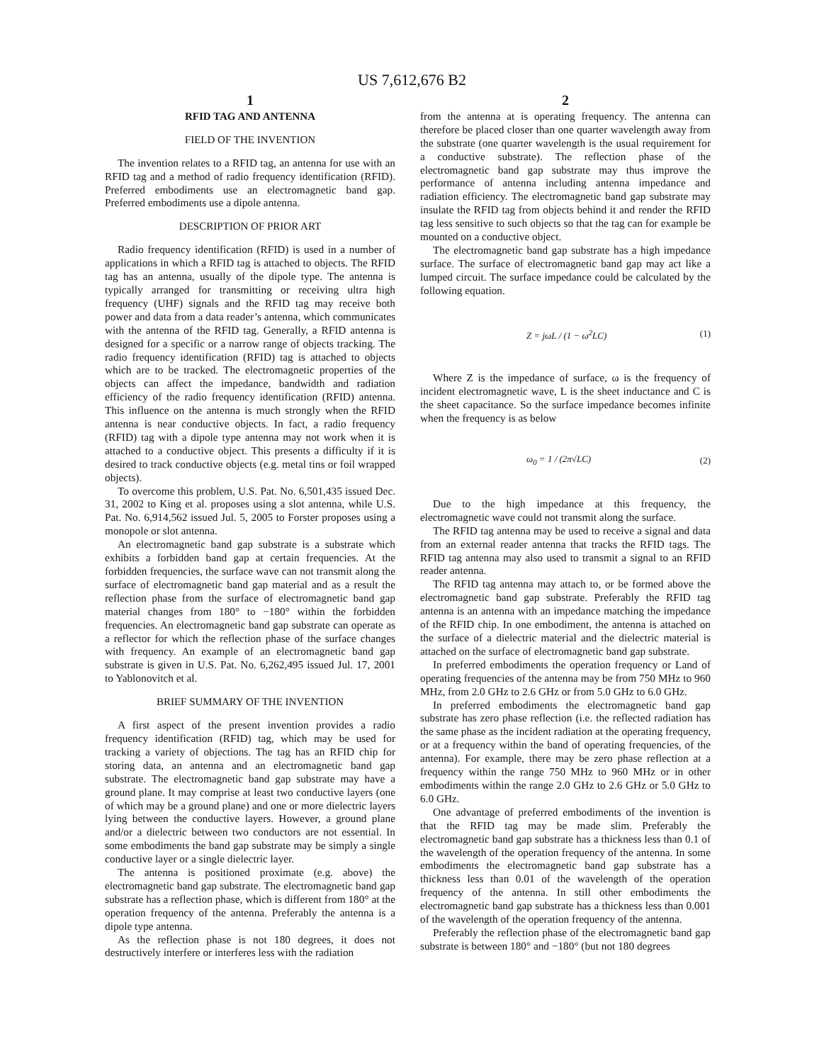US 7,612,676 B2
1
RFID TAG AND ANTENNA
FIELD OF THE INVENTION
The invention relates to a RFID tag, an antenna for use with an RFID tag and a method of radio frequency identification (RFID). Preferred embodiments use an electromagnetic band gap. Preferred embodiments use a dipole antenna.
DESCRIPTION OF PRIOR ART
Radio frequency identification (RFID) is used in a number of applications in which a RFID tag is attached to objects. The RFID tag has an antenna, usually of the dipole type. The antenna is typically arranged for transmitting or receiving ultra high frequency (UHF) signals and the RFID tag may receive both power and data from a data reader’s antenna, which communicates with the antenna of the RFID tag. Generally, a RFID antenna is designed for a specific or a narrow range of objects tracking. The radio frequency identification (RFID) tag is attached to objects which are to be tracked. The electromagnetic properties of the objects can affect the impedance, bandwidth and radiation efficiency of the radio frequency identification (RFID) antenna. This influence on the antenna is much strongly when the RFID antenna is near conductive objects. In fact, a radio frequency (RFID) tag with a dipole type antenna may not work when it is attached to a conductive object. This presents a difficulty if it is desired to track conductive objects (e.g. metal tins or foil wrapped objects).
To overcome this problem, U.S. Pat. No. 6,501,435 issued Dec. 31, 2002 to King et al. proposes using a slot antenna, while U.S. Pat. No. 6,914,562 issued Jul. 5, 2005 to Forster proposes using a monopole or slot antenna.
An electromagnetic band gap substrate is a substrate which exhibits a forbidden band gap at certain frequencies. At the forbidden frequencies, the surface wave can not transmit along the surface of electromagnetic band gap material and as a result the reflection phase from the surface of electromagnetic band gap material changes from 180° to −180° within the forbidden frequencies. An electromagnetic band gap substrate can operate as a reflector for which the reflection phase of the surface changes with frequency. An example of an electromagnetic band gap substrate is given in U.S. Pat. No. 6,262,495 issued Jul. 17, 2001 to Yablonovitch et al.
BRIEF SUMMARY OF THE INVENTION
A first aspect of the present invention provides a radio frequency identification (RFID) tag, which may be used for tracking a variety of objections. The tag has an RFID chip for storing data, an antenna and an electromagnetic band gap substrate. The electromagnetic band gap substrate may have a ground plane. It may comprise at least two conductive layers (one of which may be a ground plane) and one or more dielectric layers lying between the conductive layers. However, a ground plane and/or a dielectric between two conductors are not essential. In some embodiments the band gap substrate may be simply a single conductive layer or a single dielectric layer.
The antenna is positioned proximate (e.g. above) the electromagnetic band gap substrate. The electromagnetic band gap substrate has a reflection phase, which is different from 180° at the operation frequency of the antenna. Preferably the antenna is a dipole type antenna.
As the reflection phase is not 180 degrees, it does not destructively interfere or interferes less with the radiation
2
from the antenna at is operating frequency. The antenna can therefore be placed closer than one quarter wavelength away from the substrate (one quarter wavelength is the usual requirement for a conductive substrate). The reflection phase of the electromagnetic band gap substrate may thus improve the performance of antenna including antenna impedance and radiation efficiency. The electromagnetic band gap substrate may insulate the RFID tag from objects behind it and render the RFID tag less sensitive to such objects so that the tag can for example be mounted on a conductive object.
The electromagnetic band gap substrate has a high impedance surface. The surface of electromagnetic band gap may act like a lumped circuit. The surface impedance could be calculated by the following equation.
Z = jωL / (1 − ω<sup>2</sup>LC) (1)
Where Z is the impedance of surface, ω is the frequency of incident electromagnetic wave, L is the sheet inductance and C is the sheet capacitance. So the surface impedance becomes infinite when the frequency is as below
ω<sub>0</sub> = 1 / (2π√LC) (2)
Due to the high impedance at this frequency, the electromagnetic wave could not transmit along the surface.
The RFID tag antenna may be used to receive a signal and data from an external reader antenna that tracks the RFID tags. The RFID tag antenna may also used to transmit a signal to an RFID reader antenna.
The RFID tag antenna may attach to, or be formed above the electromagnetic band gap substrate. Preferably the RFID tag antenna is an antenna with an impedance matching the impedance of the RFID chip. In one embodiment, the antenna is attached on the surface of a dielectric material and the dielectric material is attached on the surface of electromagnetic band gap substrate.
In preferred embodiments the operation frequency or Land of operating frequencies of the antenna may be from 750 MHz to 960 MHz, from 2.0 GHz to 2.6 GHz or from 5.0 GHz to 6.0 GHz.
In preferred embodiments the electromagnetic band gap substrate has zero phase reflection (i.e. the reflected radiation has the same phase as the incident radiation at the operating frequency, or at a frequency within the band of operating frequencies, of the antenna). For example, there may be zero phase reflection at a frequency within the range 750 MHz to 960 MHz or in other embodiments within the range 2.0 GHz to 2.6 GHz or 5.0 GHz to 6.0 GHz.
One advantage of preferred embodiments of the invention is that the RFID tag may be made slim. Preferably the electromagnetic band gap substrate has a thickness less than 0.1 of the wavelength of the operation frequency of the antenna. In some embodiments the electromagnetic band gap substrate has a thickness less than 0.01 of the wavelength of the operation frequency of the antenna. In still other embodiments the electromagnetic band gap substrate has a thickness less than 0.001 of the wavelength of the operation frequency of the antenna.
Preferably the reflection phase of the electromagnetic band gap substrate is between 180° and −180° (but not 180 degrees